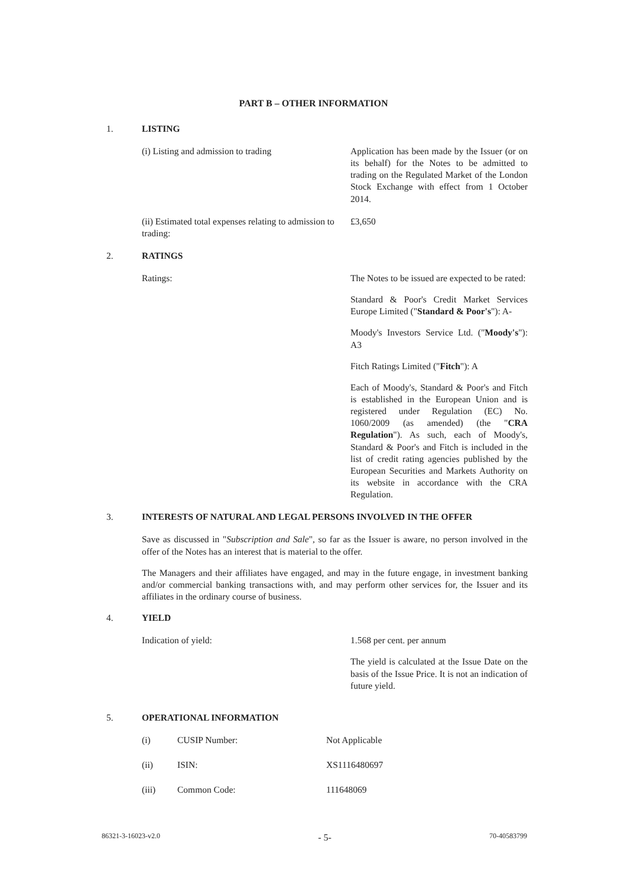PART B – OTHER INFORMATION
1. LISTING
(i) Listing and admission to trading Application has been made by the Issuer (or on its behalf) for the Notes to be admitted to trading on the Regulated Market of the London Stock Exchange with effect from 1 October 2014.
(ii) Estimated total expenses relating to admission to trading:
£3,650
2. RATINGS
Ratings: The Notes to be issued are expected to be rated:
Standard & Poor's Credit Market Services Europe Limited ("Standard & Poor's"): A-
Moody's Investors Service Ltd. ("Moody's"): A3
Fitch Ratings Limited ("Fitch"): A
Each of Moody's, Standard & Poor's and Fitch is established in the European Union and is registered under Regulation (EC) No. 1060/2009 (as amended) (the "CRA Regulation"). As such, each of Moody's, Standard & Poor's and Fitch is included in the list of credit rating agencies published by the European Securities and Markets Authority on its website in accordance with the CRA Regulation.
3. INTERESTS OF NATURAL AND LEGAL PERSONS INVOLVED IN THE OFFER
Save as discussed in "Subscription and Sale", so far as the Issuer is aware, no person involved in the offer of the Notes has an interest that is material to the offer.
The Managers and their affiliates have engaged, and may in the future engage, in investment banking and/or commercial banking transactions with, and may perform other services for, the Issuer and its affiliates in the ordinary course of business.
4. YIELD
Indication of yield: 1.568 per cent. per annum
The yield is calculated at the Issue Date on the basis of the Issue Price. It is not an indication of future yield.
5. OPERATIONAL INFORMATION
| (i) | CUSIP Number: | Not Applicable |
| (ii) | ISIN: | XS1116480697 |
| (iii) | Common Code: | 111648069 |
86321-3-16023-v2.0 - 5- 70-40583799